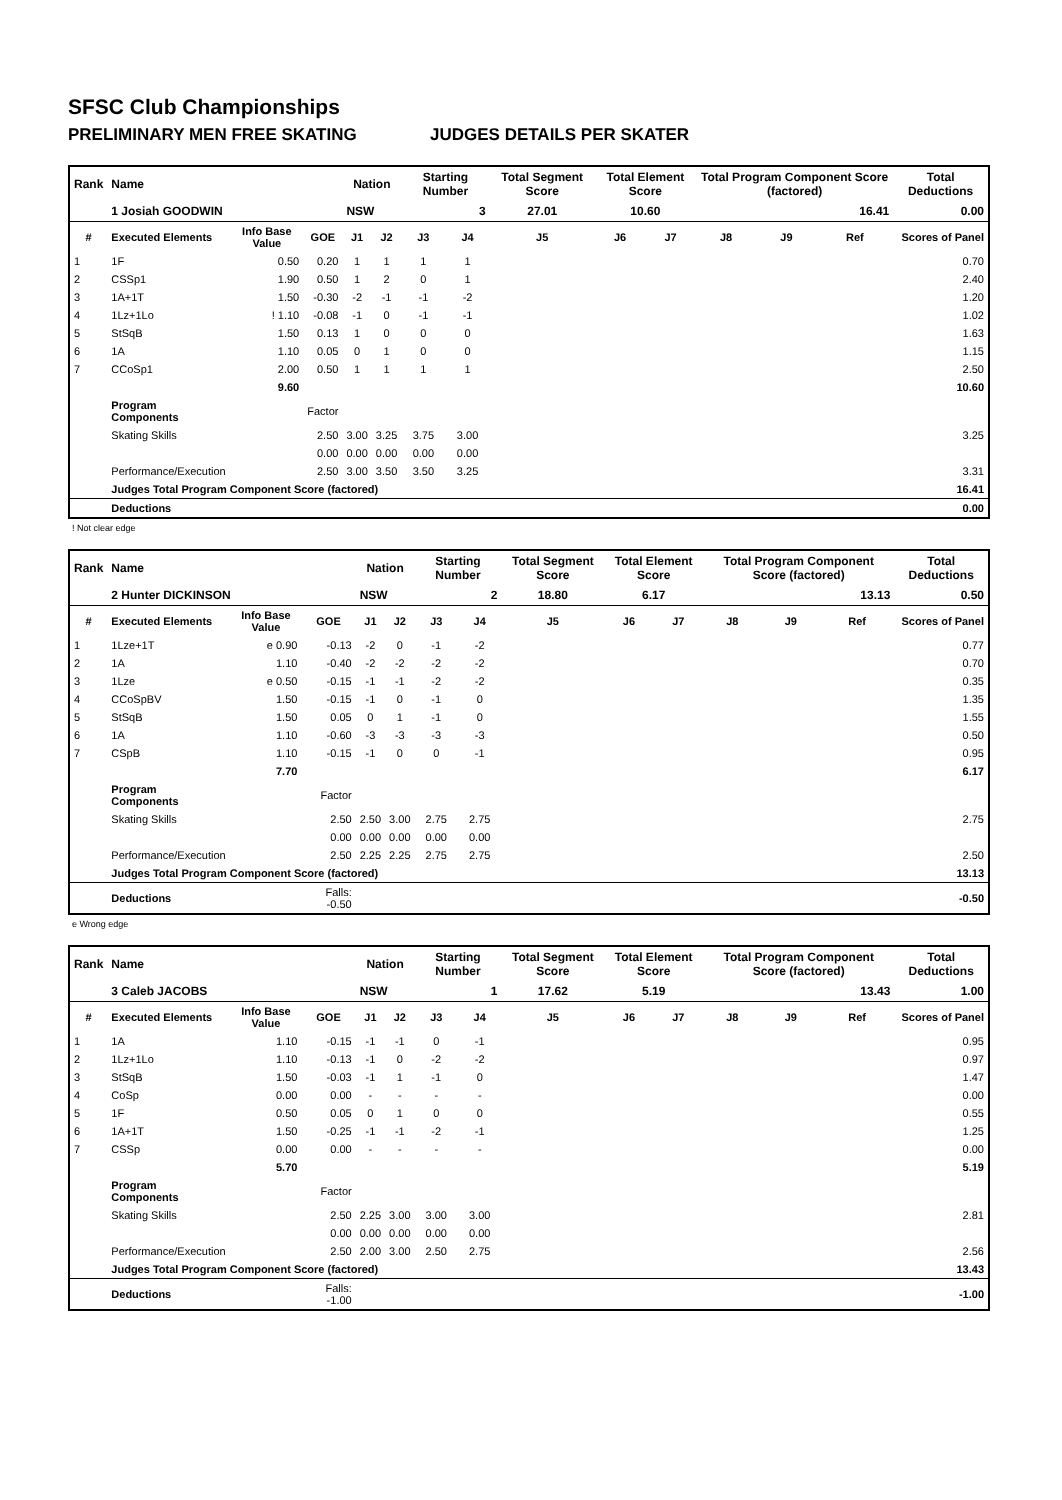SFSC Club Championships
PRELIMINARY MEN FREE SKATING JUDGES DETAILS PER SKATER
| Rank | Name | | | Nation | | Starting Number | | Total Segment Score | Total Element Score | | Total Program Component Score (factored) | | | Total Deductions |
| --- | --- | --- | --- | --- | --- | --- | --- | --- | --- | --- | --- | --- | --- | --- |
| | 1 Josiah GOODWIN | | | NSW | | 3 | | 27.01 | 10.60 | | 16.41 | | | 0.00 |
| # | Executed Elements | Info Base Value | GOE | J1 | J2 | J3 | J4 | J5 | J6 | J7 | J8 | J9 | Ref | Scores of Panel |
| 1 | 1F | 0.50 | 0.20 | 1 | 1 | 1 | 1 | | | | | | | 0.70 |
| 2 | CSSp1 | 1.90 | 0.50 | 1 | 2 | 0 | 1 | | | | | | | 2.40 |
| 3 | 1A+1T | 1.50 | -0.30 | -2 | -1 | -1 | -2 | | | | | | | 1.20 |
| 4 | 1Lz+1Lo | ! 1.10 | -0.08 | -1 | 0 | -1 | -1 | | | | | | | 1.02 |
| 5 | StSqB | 1.50 | 0.13 | 1 | 0 | 0 | 0 | | | | | | | 1.63 |
| 6 | 1A | 1.10 | 0.05 | 0 | 1 | 0 | 0 | | | | | | | 1.15 |
| 7 | CCoSp1 | 2.00 | 0.50 | 1 | 1 | 1 | 1 | | | | | | | 2.50 |
| | | 9.60 | | | | | | | | | | | | 10.60 |
| | Program Components | | Factor | | | | | | | | | | | |
| | Skating Skills | | 2.50 | 3.00 | 3.25 | 3.75 | 3.00 | | | | | | | 3.25 |
| | | | 0.00 | 0.00 | 0.00 | 0.00 | 0.00 | | | | | | | |
| | Performance/Execution | | 2.50 | 3.00 | 3.50 | 3.50 | 3.25 | | | | | | | 3.31 |
| | Judges Total Program Component Score (factored) | | | | | | | | | | | | | 16.41 |
| | Deductions | | | | | | | | | | | | | 0.00 |
! Not clear edge
| Rank | Name | | | Nation | | Starting Number | | Total Segment Score | Total Element Score | | Total Program Component Score (factored) | | | Total Deductions |
| --- | --- | --- | --- | --- | --- | --- | --- | --- | --- | --- | --- | --- | --- | --- |
| | 2 Hunter DICKINSON | | | NSW | | 2 | | 18.80 | 6.17 | | 13.13 | | | 0.50 |
| # | Executed Elements | Info Base Value | GOE | J1 | J2 | J3 | J4 | J5 | J6 | J7 | J8 | J9 | Ref | Scores of Panel |
| 1 | 1Lze+1T | e 0.90 | -0.13 | -2 | 0 | -1 | -2 | | | | | | | 0.77 |
| 2 | 1A | 1.10 | -0.40 | -2 | -2 | -2 | -2 | | | | | | | 0.70 |
| 3 | 1Lze | e 0.50 | -0.15 | -1 | -1 | -2 | -2 | | | | | | | 0.35 |
| 4 | CCoSpBV | 1.50 | -0.15 | -1 | 0 | -1 | 0 | | | | | | | 1.35 |
| 5 | StSqB | 1.50 | 0.05 | 0 | 1 | -1 | 0 | | | | | | | 1.55 |
| 6 | 1A | 1.10 | -0.60 | -3 | -3 | -3 | -3 | | | | | | | 0.50 |
| 7 | CSpB | 1.10 | -0.15 | -1 | 0 | 0 | -1 | | | | | | | 0.95 |
| | | 7.70 | | | | | | | | | | | | 6.17 |
| | Program Components | | Factor | | | | | | | | | | | |
| | Skating Skills | | 2.50 | 2.50 | 3.00 | 2.75 | 2.75 | | | | | | | 2.75 |
| | | | 0.00 | 0.00 | 0.00 | 0.00 | 0.00 | | | | | | | |
| | Performance/Execution | | 2.50 | 2.25 | 2.25 | 2.75 | 2.75 | | | | | | | 2.50 |
| | Judges Total Program Component Score (factored) | | | | | | | | | | | | | 13.13 |
| | Deductions | | Falls: -0.50 | | | | | | | | | | | -0.50 |
e Wrong edge
| Rank | Name | | | Nation | | Starting Number | | Total Segment Score | Total Element Score | | Total Program Component Score (factored) | | | Total Deductions |
| --- | --- | --- | --- | --- | --- | --- | --- | --- | --- | --- | --- | --- | --- | --- |
| | 3 Caleb JACOBS | | | NSW | | 1 | | 17.62 | 5.19 | | 13.43 | | | 1.00 |
| # | Executed Elements | Info Base Value | GOE | J1 | J2 | J3 | J4 | J5 | J6 | J7 | J8 | J9 | Ref | Scores of Panel |
| 1 | 1A | 1.10 | -0.15 | -1 | -1 | 0 | -1 | | | | | | | 0.95 |
| 2 | 1Lz+1Lo | 1.10 | -0.13 | -1 | 0 | -2 | -2 | | | | | | | 0.97 |
| 3 | StSqB | 1.50 | -0.03 | -1 | 1 | -1 | 0 | | | | | | | 1.47 |
| 4 | CoSp | 0.00 | 0.00 | - | - | - | - | | | | | | | 0.00 |
| 5 | 1F | 0.50 | 0.05 | 0 | 1 | 0 | 0 | | | | | | | 0.55 |
| 6 | 1A+1T | 1.50 | -0.25 | -1 | -1 | -2 | -1 | | | | | | | 1.25 |
| 7 | CSSp | 0.00 | 0.00 | - | - | - | - | | | | | | | 0.00 |
| | | 5.70 | | | | | | | | | | | | 5.19 |
| | Program Components | | Factor | | | | | | | | | | | |
| | Skating Skills | | 2.50 | 2.25 | 3.00 | 3.00 | 3.00 | | | | | | | 2.81 |
| | | | 0.00 | 0.00 | 0.00 | 0.00 | 0.00 | | | | | | | |
| | Performance/Execution | | 2.50 | 2.00 | 3.00 | 2.50 | 2.75 | | | | | | | 2.56 |
| | Judges Total Program Component Score (factored) | | | | | | | | | | | | | 13.43 |
| | Deductions | | Falls: -1.00 | | | | | | | | | | | -1.00 |